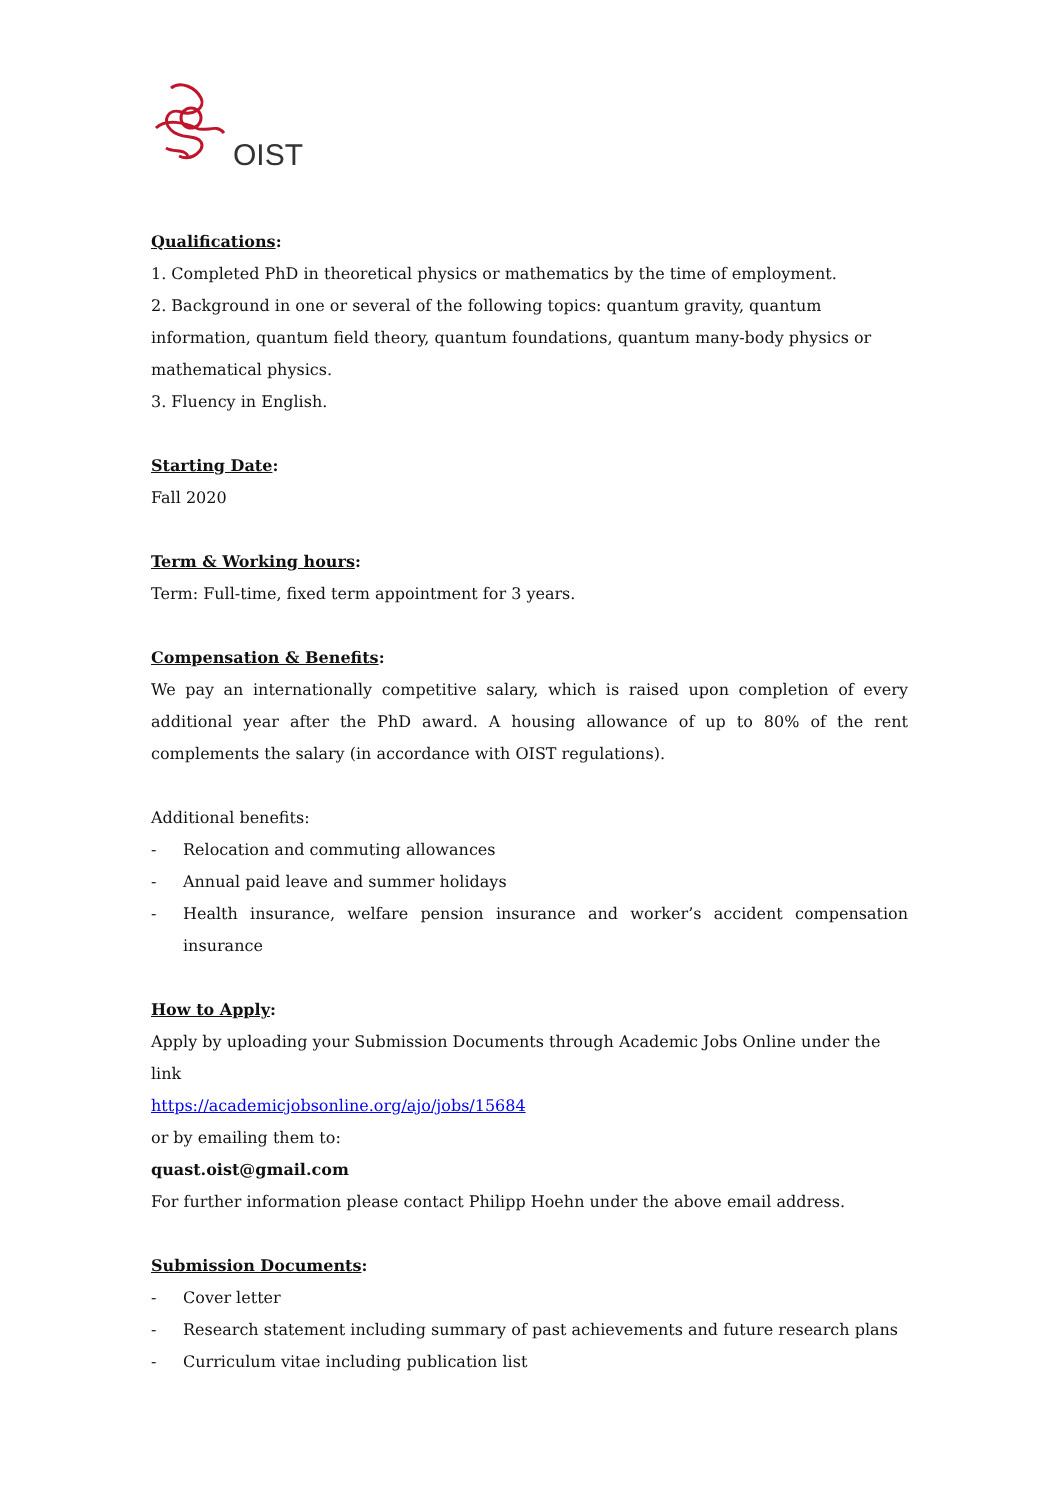OIST
Qualifications:
1. Completed PhD in theoretical physics or mathematics by the time of employment.
2. Background in one or several of the following topics: quantum gravity, quantum information, quantum field theory, quantum foundations, quantum many-body physics or mathematical physics.
3. Fluency in English.
Starting Date:
Fall 2020
Term & Working hours:
Term: Full-time, fixed term appointment for 3 years.
Compensation & Benefits:
We pay an internationally competitive salary, which is raised upon completion of every additional year after the PhD award. A housing allowance of up to 80% of the rent complements the salary (in accordance with OIST regulations).
Additional benefits:
- Relocation and commuting allowances
- Annual paid leave and summer holidays
- Health insurance, welfare pension insurance and worker’s accident compensation insurance
How to Apply:
Apply by uploading your Submission Documents through Academic Jobs Online under the link
https://academicjobsonline.org/ajo/jobs/15684
or by emailing them to:
quast.oist@gmail.com
For further information please contact Philipp Hoehn under the above email address.
Submission Documents:
- Cover letter
- Research statement including summary of past achievements and future research plans
- Curriculum vitae including publication list